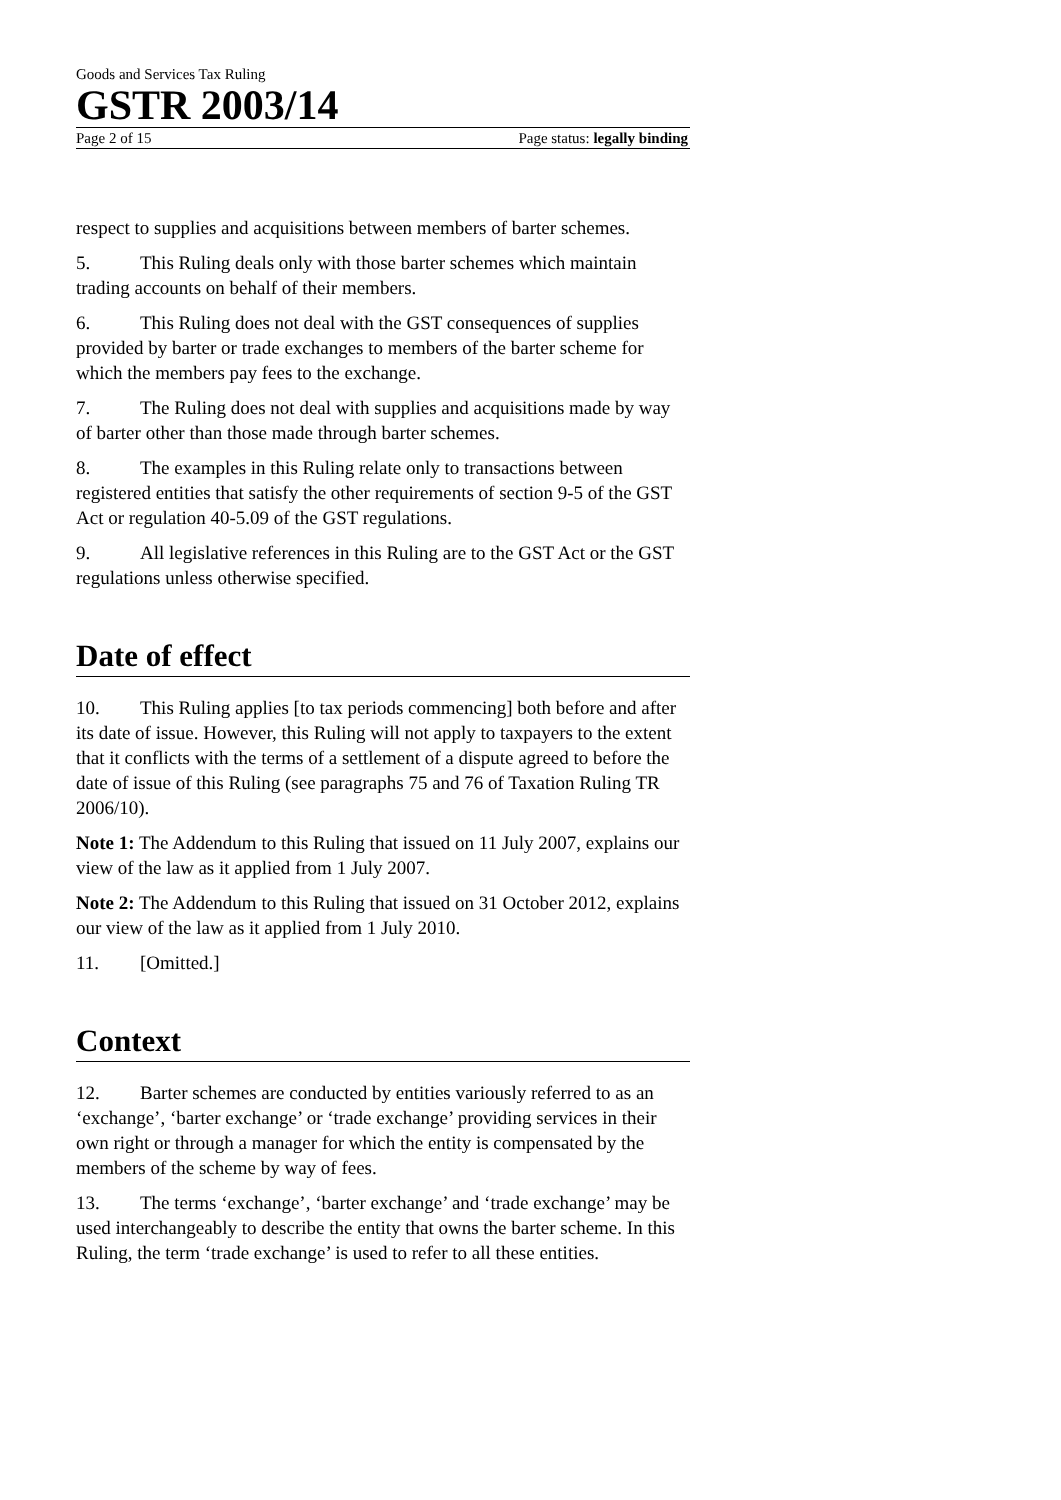Goods and Services Tax Ruling
GSTR 2003/14
Page 2 of 15 Page status: legally binding
respect to supplies and acquisitions between members of barter schemes.
5. This Ruling deals only with those barter schemes which maintain trading accounts on behalf of their members.
6. This Ruling does not deal with the GST consequences of supplies provided by barter or trade exchanges to members of the barter scheme for which the members pay fees to the exchange.
7. The Ruling does not deal with supplies and acquisitions made by way of barter other than those made through barter schemes.
8. The examples in this Ruling relate only to transactions between registered entities that satisfy the other requirements of section 9-5 of the GST Act or regulation 40-5.09 of the GST regulations.
9. All legislative references in this Ruling are to the GST Act or the GST regulations unless otherwise specified.
Date of effect
10. This Ruling applies [to tax periods commencing] both before and after its date of issue. However, this Ruling will not apply to taxpayers to the extent that it conflicts with the terms of a settlement of a dispute agreed to before the date of issue of this Ruling (see paragraphs 75 and 76 of Taxation Ruling TR 2006/10).
Note 1: The Addendum to this Ruling that issued on 11 July 2007, explains our view of the law as it applied from 1 July 2007.
Note 2: The Addendum to this Ruling that issued on 31 October 2012, explains our view of the law as it applied from 1 July 2010.
11. [Omitted.]
Context
12. Barter schemes are conducted by entities variously referred to as an ‘exchange’, ‘barter exchange’ or ‘trade exchange’ providing services in their own right or through a manager for which the entity is compensated by the members of the scheme by way of fees.
13. The terms ‘exchange’, ‘barter exchange’ and ‘trade exchange’ may be used interchangeably to describe the entity that owns the barter scheme. In this Ruling, the term ‘trade exchange’ is used to refer to all these entities.